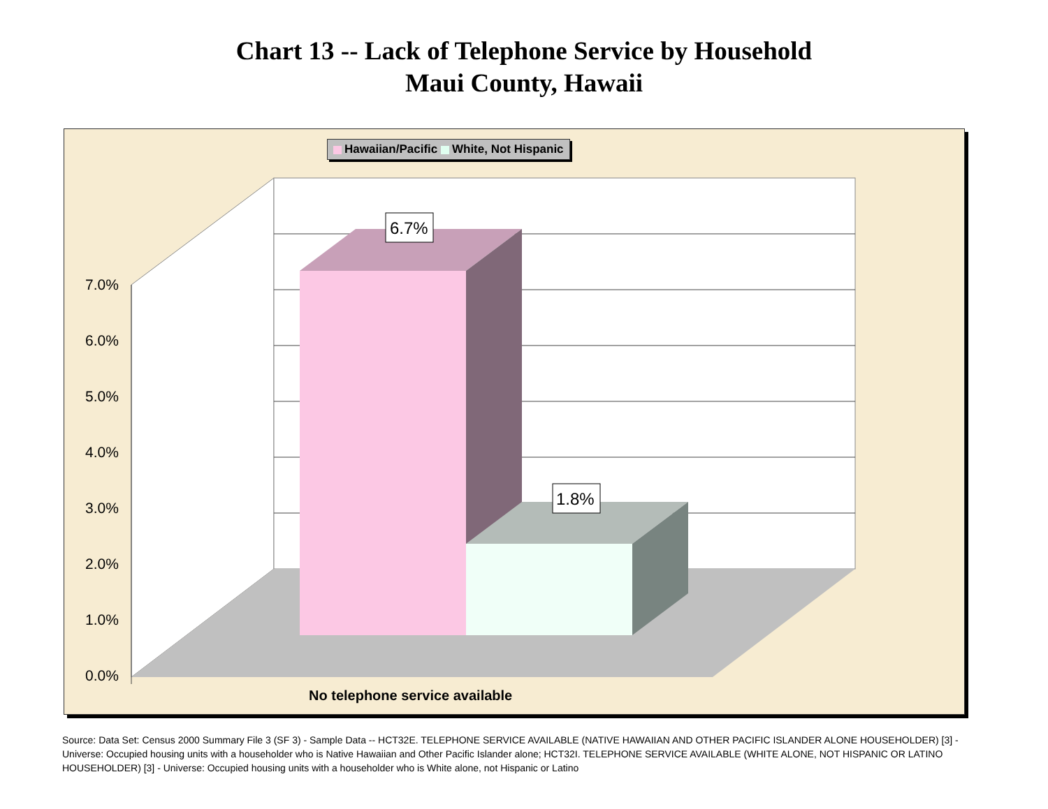Chart 13 -- Lack of Telephone Service by Household
Maui County, Hawaii
7.0%
6.0%
5.0%
4.0%
3.0%
2.0%
1.0%
0.0%
6.7%
1.8%
Hawaiian/Pacific White, Not Hispanic
No telephone service available
Source: Data Set: Census 2000 Summary File 3 (SF 3) - Sample Data -- HCT32E. TELEPHONE SERVICE AVAILABLE (NATIVE HAWAIIAN AND OTHER PACIFIC ISLANDER ALONE HOUSEHOLDER) [3] - Universe: Occupied housing units with a householder who is Native Hawaiian and Other Pacific Islander alone; HCT32I. TELEPHONE SERVICE AVAILABLE (WHITE ALONE, NOT HISPANIC OR LATINO HOUSEHOLDER) [3] - Universe: Occupied housing units with a householder who is White alone, not Hispanic or Latino